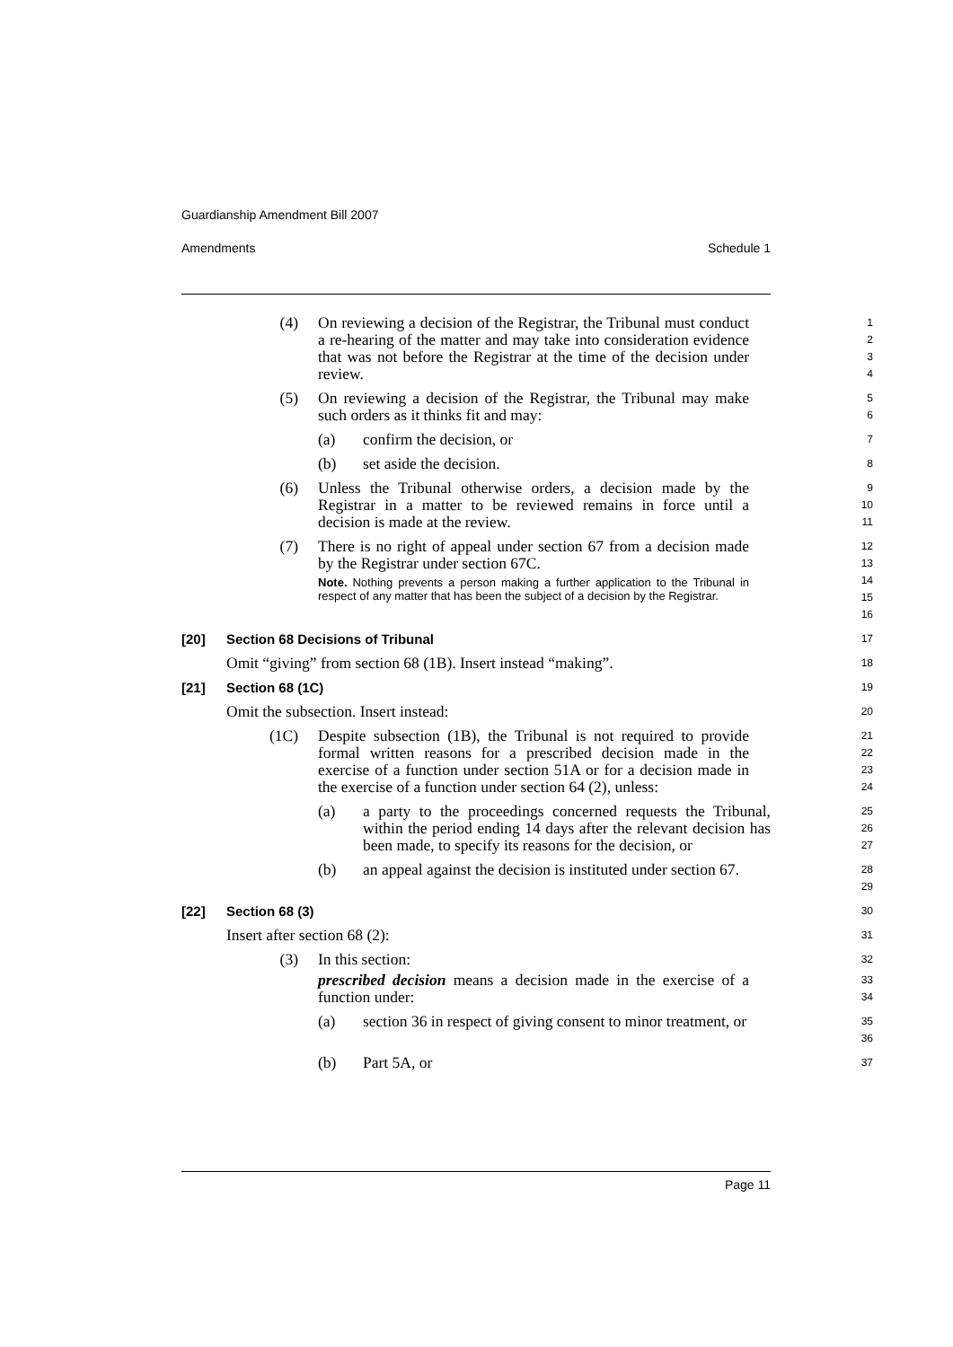Guardianship Amendment Bill 2007
Amendments Schedule 1
(4) On reviewing a decision of the Registrar, the Tribunal must conduct a re-hearing of the matter and may take into consideration evidence that was not before the Registrar at the time of the decision under review.
1
2
3
4
(5) On reviewing a decision of the Registrar, the Tribunal may make such orders as it thinks fit and may:
5
6
(a) confirm the decision, or
7
(b) set aside the decision.
8
(6) Unless the Tribunal otherwise orders, a decision made by the Registrar in a matter to be reviewed remains in force until a decision is made at the review.
9
10
11
(7) There is no right of appeal under section 67 from a decision made by the Registrar under section 67C.
Note. Nothing prevents a person making a further application to the Tribunal in respect of any matter that has been the subject of a decision by the Registrar.
12
13
14
15
16
[20] Section 68 Decisions of Tribunal
17
Omit “giving” from section 68 (1B). Insert instead “making”.
18
[21] Section 68 (1C)
19
Omit the subsection. Insert instead:
20
(1C) Despite subsection (1B), the Tribunal is not required to provide formal written reasons for a prescribed decision made in the exercise of a function under section 51A or for a decision made in the exercise of a function under section 64 (2), unless:
21
22
23
24
(a) a party to the proceedings concerned requests the Tribunal, within the period ending 14 days after the relevant decision has been made, to specify its reasons for the decision, or
25
26
27
(b) an appeal against the decision is instituted under section 67.
28
29
[22] Section 68 (3)
30
Insert after section 68 (2):
31
(3) In this section:
32
prescribed decision means a decision made in the exercise of a function under:
33
34
(a) section 36 in respect of giving consent to minor treatment, or
35
36
(b) Part 5A, or
37
Page 11